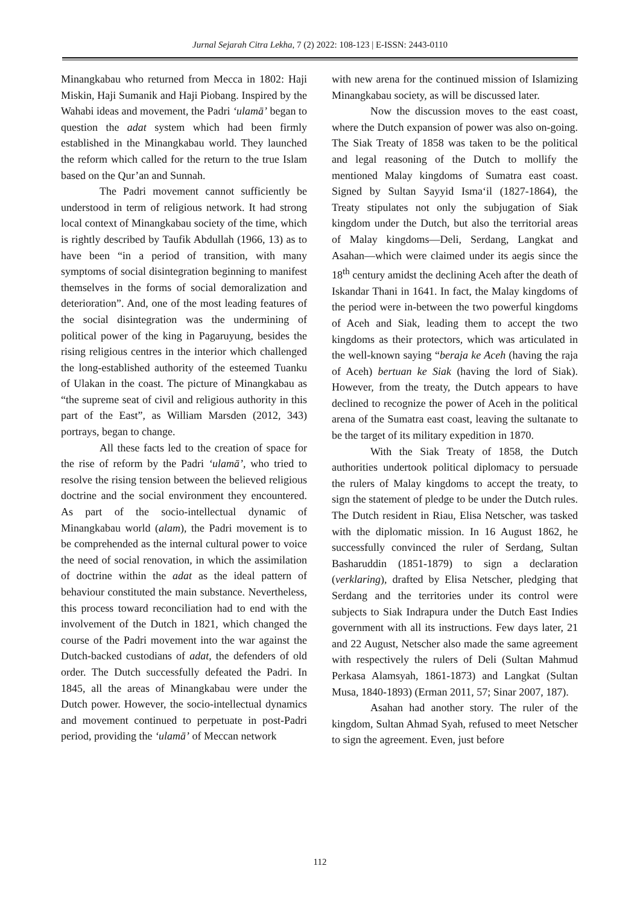Jurnal Sejarah Citra Lekha, 7 (2) 2022: 108-123 | E-ISSN: 2443-0110
Minangkabau who returned from Mecca in 1802: Haji Miskin, Haji Sumanik and Haji Piobang. Inspired by the Wahabi ideas and movement, the Padri ‘ulamā’ began to question the adat system which had been firmly established in the Minangkabau world. They launched the reform which called for the return to the true Islam based on the Qur’an and Sunnah.
The Padri movement cannot sufficiently be understood in term of religious network. It had strong local context of Minangkabau society of the time, which is rightly described by Taufik Abdullah (1966, 13) as to have been “in a period of transition, with many symptoms of social disintegration beginning to manifest themselves in the forms of social demoralization and deterioration”. And, one of the most leading features of the social disintegration was the undermining of political power of the king in Pagaruyung, besides the rising religious centres in the interior which challenged the long-established authority of the esteemed Tuanku of Ulakan in the coast. The picture of Minangkabau as “the supreme seat of civil and religious authority in this part of the East”, as William Marsden (2012, 343) portrays, began to change.
All these facts led to the creation of space for the rise of reform by the Padri ‘ulamā’, who tried to resolve the rising tension between the believed religious doctrine and the social environment they encountered. As part of the socio-intellectual dynamic of Minangkabau world (alam), the Padri movement is to be comprehended as the internal cultural power to voice the need of social renovation, in which the assimilation of doctrine within the adat as the ideal pattern of behaviour constituted the main substance. Nevertheless, this process toward reconciliation had to end with the involvement of the Dutch in 1821, which changed the course of the Padri movement into the war against the Dutch-backed custodians of adat, the defenders of old order. The Dutch successfully defeated the Padri. In 1845, all the areas of Minangkabau were under the Dutch power. However, the socio-intellectual dynamics and movement continued to perpetuate in post-Padri period, providing the ‘ulamā’ of Meccan network
with new arena for the continued mission of Islamizing Minangkabau society, as will be discussed later.
Now the discussion moves to the east coast, where the Dutch expansion of power was also on-going. The Siak Treaty of 1858 was taken to be the political and legal reasoning of the Dutch to mollify the mentioned Malay kingdoms of Sumatra east coast. Signed by Sultan Sayyid Isma‘il (1827-1864), the Treaty stipulates not only the subjugation of Siak kingdom under the Dutch, but also the territorial areas of Malay kingdoms—Deli, Serdang, Langkat and Asahan—which were claimed under its aegis since the 18<sup>th</sup> century amidst the declining Aceh after the death of Iskandar Thani in 1641. In fact, the Malay kingdoms of the period were in-between the two powerful kingdoms of Aceh and Siak, leading them to accept the two kingdoms as their protectors, which was articulated in the well-known saying “beraja ke Aceh (having the raja of Aceh) bertuan ke Siak (having the lord of Siak). However, from the treaty, the Dutch appears to have declined to recognize the power of Aceh in the political arena of the Sumatra east coast, leaving the sultanate to be the target of its military expedition in 1870.
With the Siak Treaty of 1858, the Dutch authorities undertook political diplomacy to persuade the rulers of Malay kingdoms to accept the treaty, to sign the statement of pledge to be under the Dutch rules. The Dutch resident in Riau, Elisa Netscher, was tasked with the diplomatic mission. In 16 August 1862, he successfully convinced the ruler of Serdang, Sultan Basharuddin (1851-1879) to sign a declaration (verklaring), drafted by Elisa Netscher, pledging that Serdang and the territories under its control were subjects to Siak Indrapura under the Dutch East Indies government with all its instructions. Few days later, 21 and 22 August, Netscher also made the same agreement with respectively the rulers of Deli (Sultan Mahmud Perkasa Alamsyah, 1861-1873) and Langkat (Sultan Musa, 1840-1893) (Erman 2011, 57; Sinar 2007, 187).
Asahan had another story. The ruler of the kingdom, Sultan Ahmad Syah, refused to meet Netscher to sign the agreement. Even, just before
112